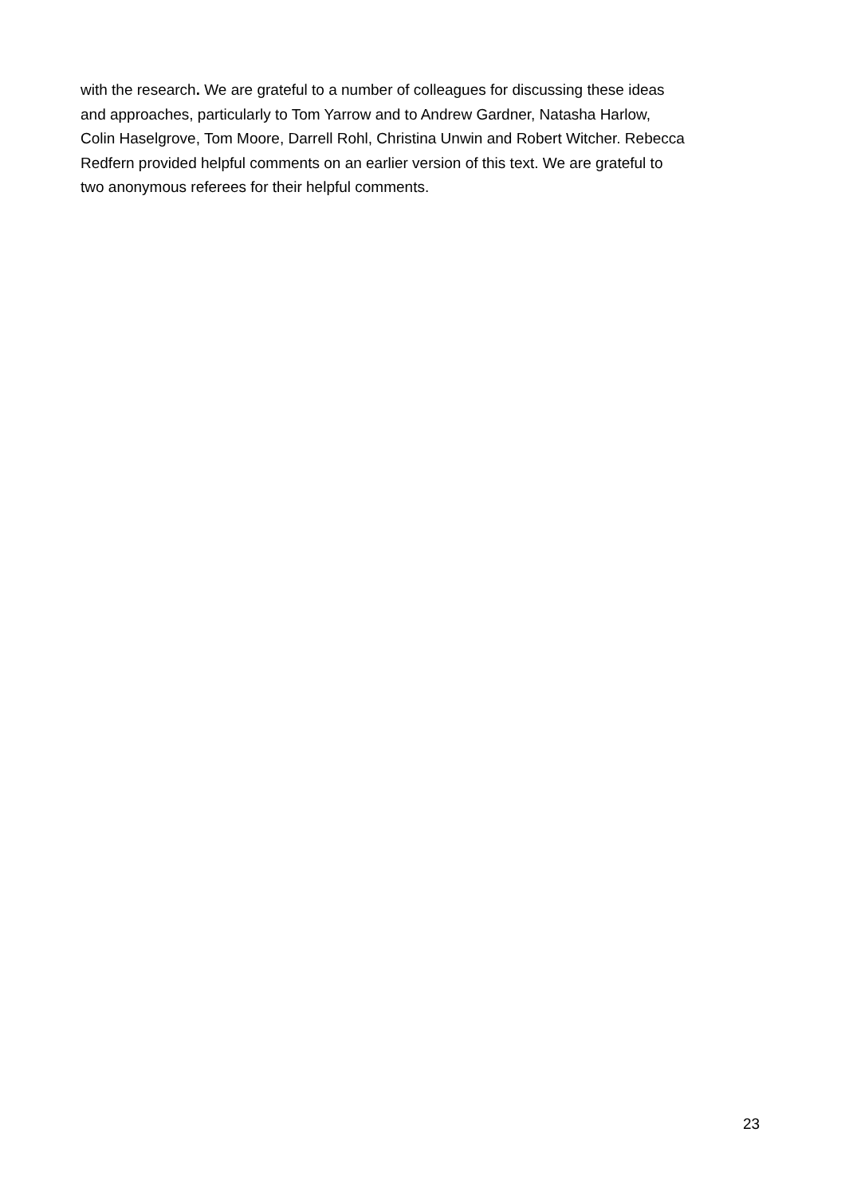with the research. We are grateful to a number of colleagues for discussing these ideas
and approaches, particularly to Tom Yarrow and to Andrew Gardner, Natasha Harlow,
Colin Haselgrove, Tom Moore, Darrell Rohl, Christina Unwin and Robert Witcher. Rebecca
Redfern provided helpful comments on an earlier version of this text. We are grateful to
two anonymous referees for their helpful comments.
23